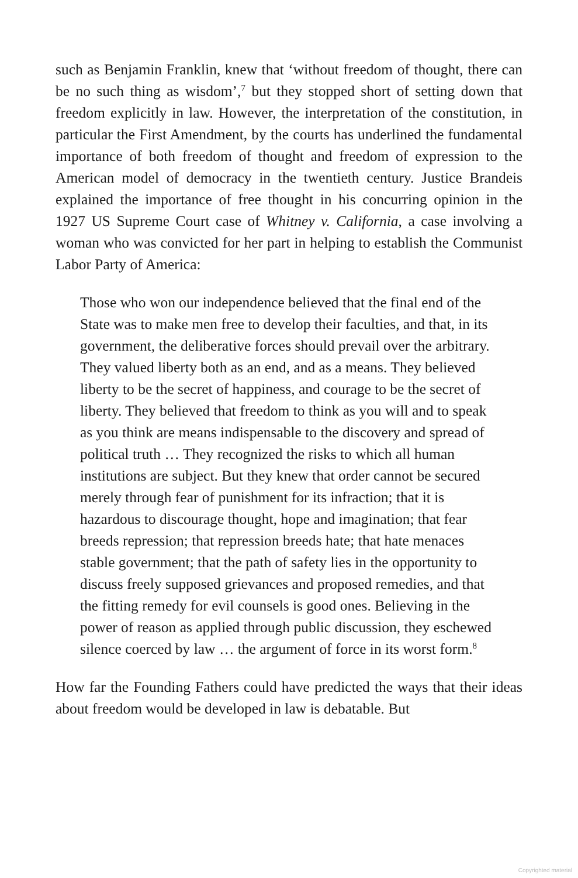such as Benjamin Franklin, knew that ‘without freedom of thought, there can be no such thing as wisdom’,<sup>7</sup> but they stopped short of setting down that freedom explicitly in law. However, the interpretation of the constitution, in particular the First Amendment, by the courts has underlined the fundamental importance of both freedom of thought and freedom of expression to the American model of democracy in the twentieth century. Justice Brandeis explained the importance of free thought in his concurring opinion in the 1927 US Supreme Court case of Whitney v. California, a case involving a woman who was convicted for her part in helping to establish the Communist Labor Party of America:
Those who won our independence believed that the final end of the State was to make men free to develop their faculties, and that, in its government, the deliberative forces should prevail over the arbitrary. They valued liberty both as an end, and as a means. They believed liberty to be the secret of happiness, and courage to be the secret of liberty. They believed that freedom to think as you will and to speak as you think are means indispensable to the discovery and spread of political truth … They recognized the risks to which all human institutions are subject. But they knew that order cannot be secured merely through fear of punishment for its infraction; that it is hazardous to discourage thought, hope and imagination; that fear breeds repression; that repression breeds hate; that hate menaces stable government; that the path of safety lies in the opportunity to discuss freely supposed grievances and proposed remedies, and that the fitting remedy for evil counsels is good ones. Believing in the power of reason as applied through public discussion, they eschewed silence coerced by law … the argument of force in its worst form.<sup>8</sup>
How far the Founding Fathers could have predicted the ways that their ideas about freedom would be developed in law is debatable. But
Copyrighted material